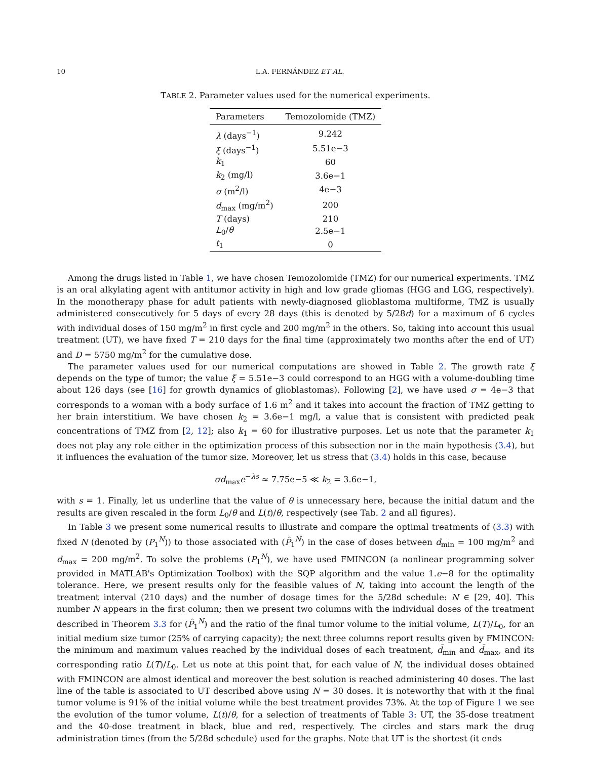10 L.A. FERNÁNDEZ ET AL.
TABLE 2. Parameter values used for the numerical experiments.
| Parameters | Temozolomide (TMZ) |
| --- | --- |
| λ (days<sup>−1</sup>) | 9.242 |
| ξ (days<sup>−1</sup>) | 5.51e−3 |
| k<sub>1</sub> | 60 |
| k<sub>2</sub> (mg/l) | 3.6e−1 |
| σ (m<sup>2</sup>/l) | 4e−3 |
| d<sub>max</sub> (mg/m<sup>2</sup>) | 200 |
| T (days) | 210 |
| L<sub>0</sub>/ θ | 2.5e−1 |
| t<sub>1</sub> | 0 |
Among the drugs listed in Table 1, we have chosen Temozolomide (TMZ) for our numerical experiments. TMZ is an oral alkylating agent with antitumor activity in high and low grade gliomas (HGG and LGG, respectively). In the monotherapy phase for adult patients with newly-diagnosed glioblastoma multiforme, TMZ is usually administered consecutively for 5 days of every 28 days (this is denoted by 5/28d) for a maximum of 6 cycles with individual doses of 150 mg/m<sup>2</sup> in first cycle and 200 mg/m<sup>2</sup> in the others. So, taking into account this usual treatment (UT), we have fixed T = 210 days for the final time (approximately two months after the end of UT) and D = 5750 mg/m<sup>2</sup> for the cumulative dose.
The parameter values used for our numerical computations are showed in Table 2. The growth rate ξ depends on the type of tumor; the value ξ = 5.51e−3 could correspond to an HGG with a volume-doubling time about 126 days (see [16] for growth dynamics of glioblastomas). Following [2], we have used σ = 4e−3 that corresponds to a woman with a body surface of 1.6 m<sup>2</sup> and it takes into account the fraction of TMZ getting to her brain interstitium. We have chosen k<sub>2</sub> = 3.6e−1 mg/l, a value that is consistent with predicted peak concentrations of TMZ from [2, 12]; also k<sub>1</sub> = 60 for illustrative purposes. Let us note that the parameter k<sub>1</sub> does not play any role either in the optimization process of this subsection nor in the main hypothesis (3.4), but it influences the evaluation of the tumor size. Moreover, let us stress that (3.4) holds in this case, because
σd<sub>max</sub>e<sup>−λs</sup> ≈ 7.75e−5 ≪ k<sub>2</sub> = 3.6e−1,
with s = 1. Finally, let us underline that the value of θ is unnecessary here, because the initial datum and the results are given rescaled in the form L<sub>0</sub>/θ and L(t)/θ, respectively (see Tab. 2 and all figures).
In Table 3 we present some numerical results to illustrate and compare the optimal treatments of (3.3) with fixed N (denoted by (P<sub>1</sub><sup>N</sup>)) to those associated with (P̂<sub>1</sub><sup>N</sup>) in the case of doses between d<sub>min</sub> = 100 mg/m<sup>2</sup> and d<sub>max</sub> = 200 mg/m<sup>2</sup>. To solve the problems (P<sub>1</sub><sup>N</sup>), we have used FMINCON (a nonlinear programming solver provided in MATLAB's Optimization Toolbox) with the SQP algorithm and the value 1.e−8 for the optimality tolerance. Here, we present results only for the feasible values of N, taking into account the length of the treatment interval (210 days) and the number of dosage times for the 5/28d schedule: N ∈ [29, 40]. This number N appears in the first column; then we present two columns with the individual doses of the treatment described in Theorem 3.3 for (P̂<sub>1</sub><sup>N</sup>) and the ratio of the final tumor volume to the initial volume, L(T)/L<sub>0</sub>, for an initial medium size tumor (25% of carrying capacity); the next three columns report results given by FMINCON: the minimum and maximum values reached by the individual doses of each treatment, d̄<sub>min</sub> and d̄<sub>max</sub>, and its corresponding ratio L(T)/L<sub>0</sub>. Let us note at this point that, for each value of N, the individual doses obtained with FMINCON are almost identical and moreover the best solution is reached administering 40 doses. The last line of the table is associated to UT described above using N = 30 doses. It is noteworthy that with it the final tumor volume is 91% of the initial volume while the best treatment provides 73%. At the top of Figure 1 we see the evolution of the tumor volume, L(t)/θ, for a selection of treatments of Table 3: UT, the 35-dose treatment and the 40-dose treatment in black, blue and red, respectively. The circles and stars mark the drug administration times (from the 5/28d schedule) used for the graphs. Note that UT is the shortest (it ends